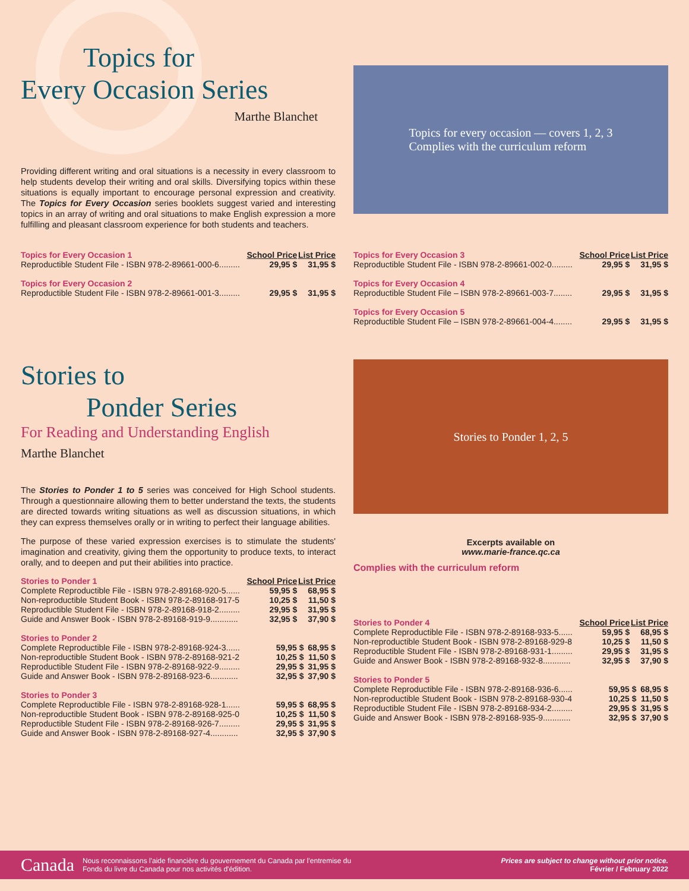Topics for
Every Occasion Series
Marthe Blanchet
Providing different writing and oral situations is a necessity in every classroom to help students develop their writing and oral skills. Diversifying topics within these situations is equally important to encourage personal expression and creativity. The Topics for Every Occasion series booklets suggest varied and interesting topics in an array of writing and oral situations to make English expression a more fulfilling and pleasant classroom experience for both students and teachers.
Topics for every occasion — covers 1, 2, 3
Complies with the curriculum reform
| Topics for Every Occasion 1 | School Price | List Price |
| --- | --- | --- |
| Reproductible Student File - ISBN 978-2-89661-000-6......... | 29,95 $ | 31,95 $ |
| Topics for Every Occasion 2 | | |
| Reproductible Student File - ISBN 978-2-89661-001-3......... | 29,95 $ | 31,95 $ |
| Topics for Every Occasion 3 | School Price | List Price |
| --- | --- | --- |
| Reproductible Student File - ISBN 978-2-89661-002-0......... | 29,95 $ | 31,95 $ |
| Topics for Every Occasion 4 | | |
| Reproductible Student File – ISBN 978-2-89661-003-7........ | 29,95 $ | 31,95 $ |
| Topics for Every Occasion 5 | | |
| Reproductible Student File – ISBN 978-2-89661-004-4........ | 29,95 $ | 31,95 $ |
Stories to
Ponder Series
For Reading and Understanding English
Marthe Blanchet
The Stories to Ponder 1 to 5 series was conceived for High School students. Through a questionnaire allowing them to better understand the texts, the students are directed towards writing situations as well as discussion situations, in which they can express themselves orally or in writing to perfect their language abilities.
The purpose of these varied expression exercises is to stimulate the students' imagination and creativity, giving them the opportunity to produce texts, to interact orally, and to deepen and put their abilities into practice.
Stories to Ponder 1, 2, 5
Excerpts available on
www.marie-france.qc.ca
Complies with the curriculum reform
| Stories to Ponder 1 | School Price | List Price |
| --- | --- | --- |
| Complete Reproductible File - ISBN 978-2-89168-920-5...... | 59,95 $ | 68,95 $ |
| Non-reproductible Student Book - ISBN 978-2-89168-917-5 | 10,25 $ | 11,50 $ |
| Reproductible Student File - ISBN 978-2-89168-918-2......... | 29,95 $ | 31,95 $ |
| Guide and Answer Book - ISBN 978-2-89168-919-9............ | 32,95 $ | 37,90 $ |
| Stories to Ponder 2 | | |
| --- | --- | --- |
| Complete Reproductible File - ISBN 978-2-89168-924-3...... | 59,95 $ | 68,95 $ |
| Non-reproductible Student Book - ISBN 978-2-89168-921-2 | 10,25 $ | 11,50 $ |
| Reproductible Student File - ISBN 978-2-89168-922-9......... | 29,95 $ | 31,95 $ |
| Guide and Answer Book - ISBN 978-2-89168-923-6............ | 32,95 $ | 37,90 $ |
| Stories to Ponder 3 | | |
| --- | --- | --- |
| Complete Reproductible File - ISBN 978-2-89168-928-1...... | 59,95 $ | 68,95 $ |
| Non-reproductible Student Book - ISBN 978-2-89168-925-0 | 10,25 $ | 11,50 $ |
| Reproductible Student File - ISBN 978-2-89168-926-7......... | 29,95 $ | 31,95 $ |
| Guide and Answer Book - ISBN 978-2-89168-927-4............ | 32,95 $ | 37,90 $ |
| Stories to Ponder 4 | School Price | List Price |
| --- | --- | --- |
| Complete Reproductible File - ISBN 978-2-89168-933-5...... | 59,95 $ | 68,95 $ |
| Non-reproductible Student Book - ISBN 978-2-89168-929-8 | 10,25 $ | 11,50 $ |
| Reproductible Student File - ISBN 978-2-89168-931-1......... | 29,95 $ | 31,95 $ |
| Guide and Answer Book - ISBN 978-2-89168-932-8............ | 32,95 $ | 37,90 $ |
| Stories to Ponder 5 | | |
| --- | --- | --- |
| Complete Reproductible File - ISBN 978-2-89168-936-6...... | 59,95 $ | 68,95 $ |
| Non-reproductible Student Book - ISBN 978-2-89168-930-4 | 10,25 $ | 11,50 $ |
| Reproductible Student File - ISBN 978-2-89168-934-2......... | 29,95 $ | 31,95 $ |
| Guide and Answer Book - ISBN 978-2-89168-935-9............ | 32,95 $ | 37,90 $ |
Canada Nous reconnaissons l'aide financière du gouvernement du Canada par l'entremise du
Fonds du livre du Canada pour nos activités d'édition.
Prices are subject to change without prior notice.
Février / February 2022